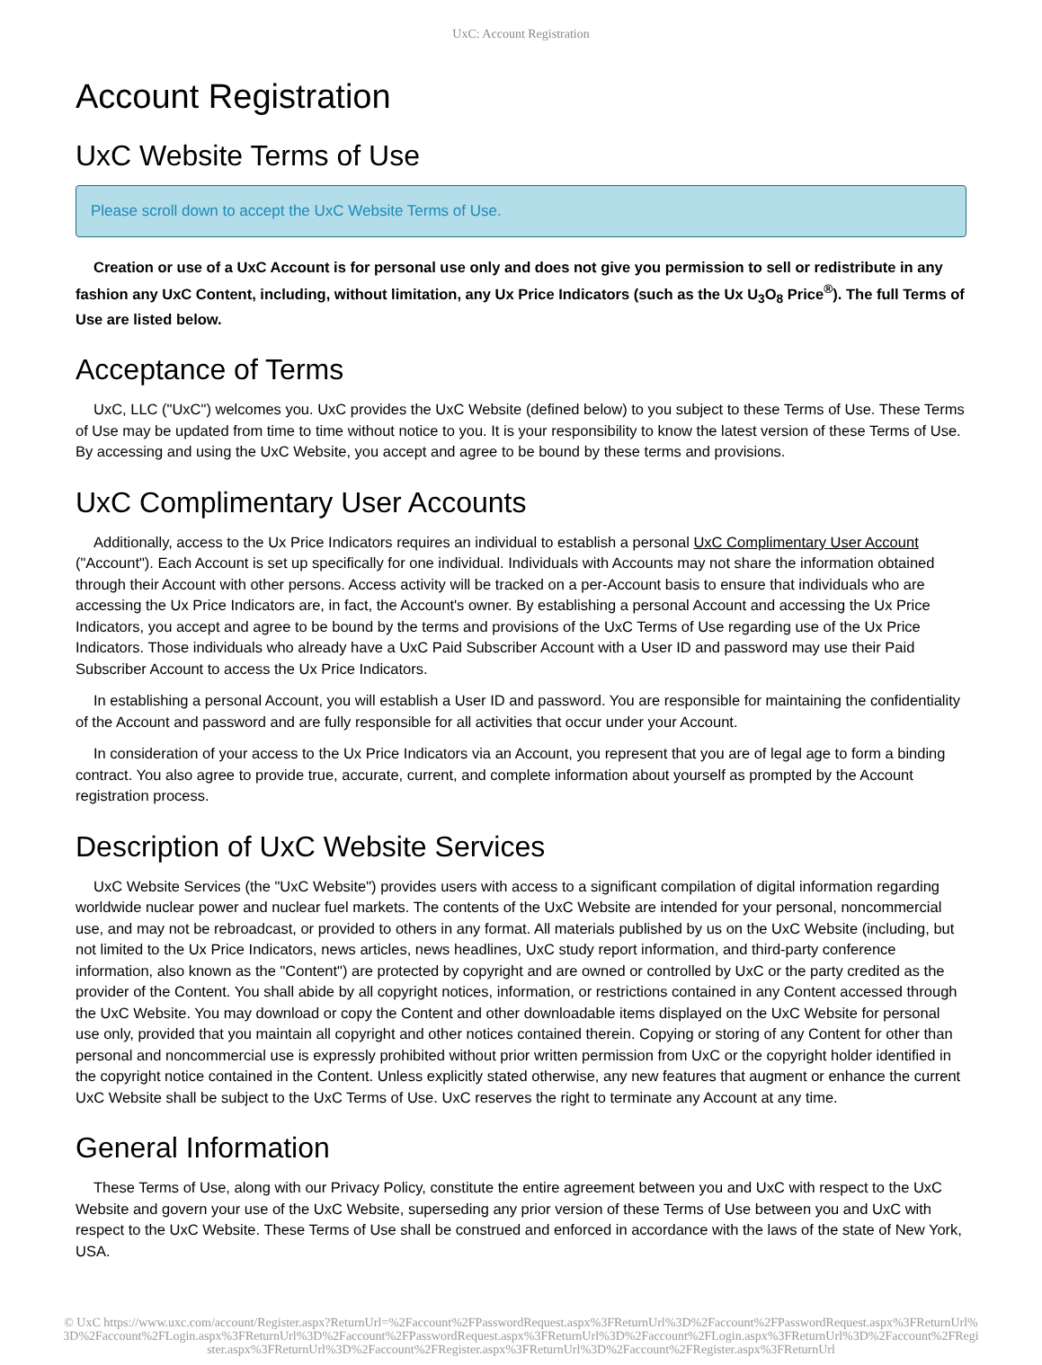UxC: Account Registration
Account Registration
UxC Website Terms of Use
Please scroll down to accept the UxC Website Terms of Use.
Creation or use of a UxC Account is for personal use only and does not give you permission to sell or redistribute in any fashion any UxC Content, including, without limitation, any Ux Price Indicators (such as the Ux U<sub>3</sub>O<sub>8</sub> Price<sup>®</sup>). The full Terms of Use are listed below.
Acceptance of Terms
UxC, LLC ("UxC") welcomes you. UxC provides the UxC Website (defined below) to you subject to these Terms of Use. These Terms of Use may be updated from time to time without notice to you. It is your responsibility to know the latest version of these Terms of Use. By accessing and using the UxC Website, you accept and agree to be bound by these terms and provisions.
UxC Complimentary User Accounts
Additionally, access to the Ux Price Indicators requires an individual to establish a personal UxC Complimentary User Account ("Account"). Each Account is set up specifically for one individual. Individuals with Accounts may not share the information obtained through their Account with other persons. Access activity will be tracked on a per-Account basis to ensure that individuals who are accessing the Ux Price Indicators are, in fact, the Account's owner. By establishing a personal Account and accessing the Ux Price Indicators, you accept and agree to be bound by the terms and provisions of the UxC Terms of Use regarding use of the Ux Price Indicators. Those individuals who already have a UxC Paid Subscriber Account with a User ID and password may use their Paid Subscriber Account to access the Ux Price Indicators.
In establishing a personal Account, you will establish a User ID and password. You are responsible for maintaining the confidentiality of the Account and password and are fully responsible for all activities that occur under your Account.
In consideration of your access to the Ux Price Indicators via an Account, you represent that you are of legal age to form a binding contract. You also agree to provide true, accurate, current, and complete information about yourself as prompted by the Account registration process.
Description of UxC Website Services
UxC Website Services (the "UxC Website") provides users with access to a significant compilation of digital information regarding worldwide nuclear power and nuclear fuel markets. The contents of the UxC Website are intended for your personal, noncommercial use, and may not be rebroadcast, or provided to others in any format. All materials published by us on the UxC Website (including, but not limited to the Ux Price Indicators, news articles, news headlines, UxC study report information, and third-party conference information, also known as the "Content") are protected by copyright and are owned or controlled by UxC or the party credited as the provider of the Content. You shall abide by all copyright notices, information, or restrictions contained in any Content accessed through the UxC Website. You may download or copy the Content and other downloadable items displayed on the UxC Website for personal use only, provided that you maintain all copyright and other notices contained therein. Copying or storing of any Content for other than personal and noncommercial use is expressly prohibited without prior written permission from UxC or the copyright holder identified in the copyright notice contained in the Content. Unless explicitly stated otherwise, any new features that augment or enhance the current UxC Website shall be subject to the UxC Terms of Use. UxC reserves the right to terminate any Account at any time.
General Information
These Terms of Use, along with our Privacy Policy, constitute the entire agreement between you and UxC with respect to the UxC Website and govern your use of the UxC Website, superseding any prior version of these Terms of Use between you and UxC with respect to the UxC Website. These Terms of Use shall be construed and enforced in accordance with the laws of the state of New York, USA.
© UxC https://www.uxc.com/account/Register.aspx?ReturnUrl=%2Faccount%2FPasswordRequest.aspx%3FReturnUrl%3D%2Faccount%2FPasswordRequest.aspx%3FReturnUrl%3D%2Faccount%2FLogin.aspx%3FReturnUrl%3D%2Faccount%2FPasswordRequest.aspx%3FReturnUrl%3D%2Faccount%2FLogin.aspx%3FReturnUrl%3D%2Faccount%2FRegister.aspx%3FReturnUrl%3D%2Faccount%2FRegister.aspx%3FReturnUrl%3D%2Faccount%2FRegister.aspx%3FReturnUrl